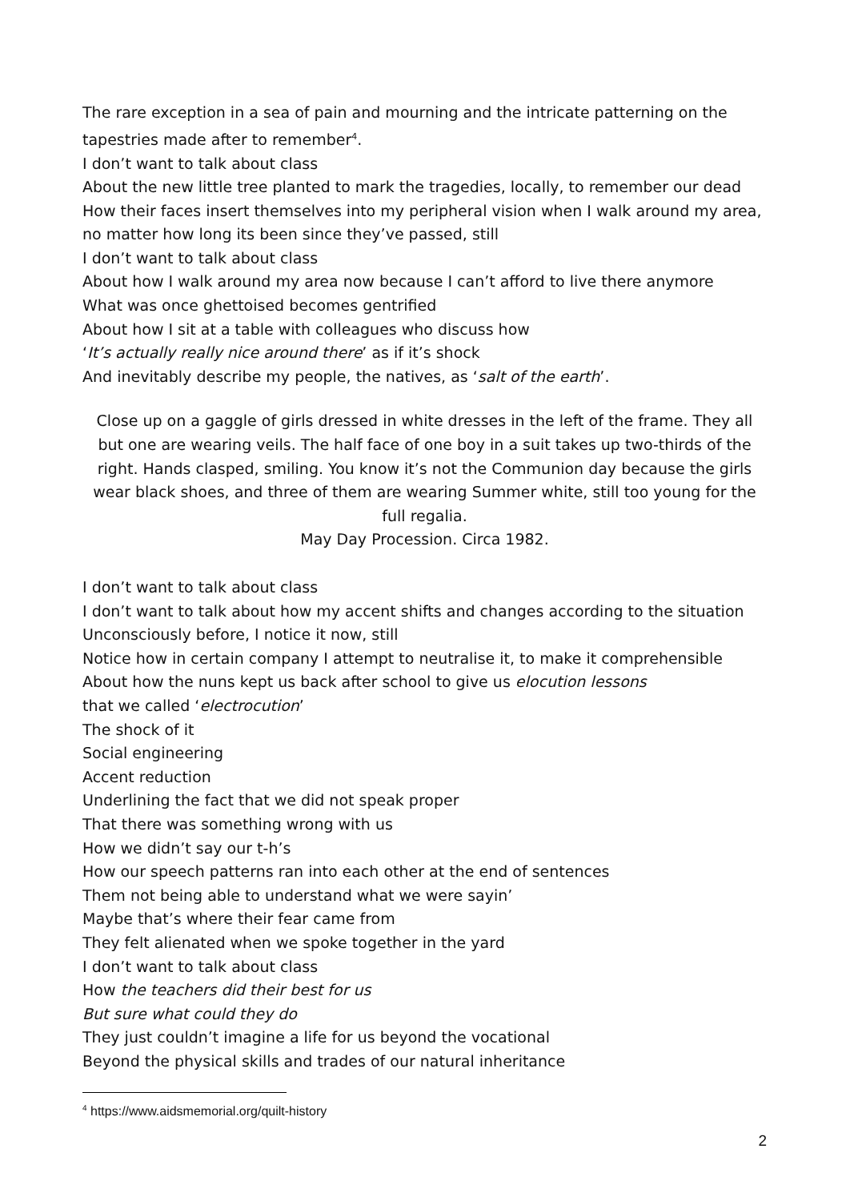The rare exception in a sea of pain and mourning and the intricate patterning on the tapestries made after to remember<sup>4</sup>.
I don’t want to talk about class
About the new little tree planted to mark the tragedies, locally, to remember our dead
How their faces insert themselves into my peripheral vision when I walk around my area, no matter how long its been since they’ve passed, still
I don’t want to talk about class
About how I walk around my area now because I can’t afford to live there anymore
What was once ghettoised becomes gentrified
About how I sit at a table with colleagues who discuss how
‘It’s actually really nice around there’ as if it’s shock
And inevitably describe my people, the natives, as ‘salt of the earth’.
Close up on a gaggle of girls dressed in white dresses in the left of the frame. They all but one are wearing veils. The half face of one boy in a suit takes up two-thirds of the right. Hands clasped, smiling. You know it’s not the Communion day because the girls wear black shoes, and three of them are wearing Summer white, still too young for the full regalia.
May Day Procession. Circa 1982.
I don’t want to talk about class
I don’t want to talk about how my accent shifts and changes according to the situation
Unconsciously before, I notice it now, still
Notice how in certain company I attempt to neutralise it, to make it comprehensible
About how the nuns kept us back after school to give us elocution lessons
that we called ‘electrocution’
The shock of it
Social engineering
Accent reduction
Underlining the fact that we did not speak proper
That there was something wrong with us
How we didn’t say our t-h’s
How our speech patterns ran into each other at the end of sentences
Them not being able to understand what we were sayin’
Maybe that’s where their fear came from
They felt alienated when we spoke together in the yard
I don’t want to talk about class
How the teachers did their best for us
But sure what could they do
They just couldn’t imagine a life for us beyond the vocational
Beyond the physical skills and trades of our natural inheritance
<sup>4</sup> https://www.aidsmemorial.org/quilt-history
2